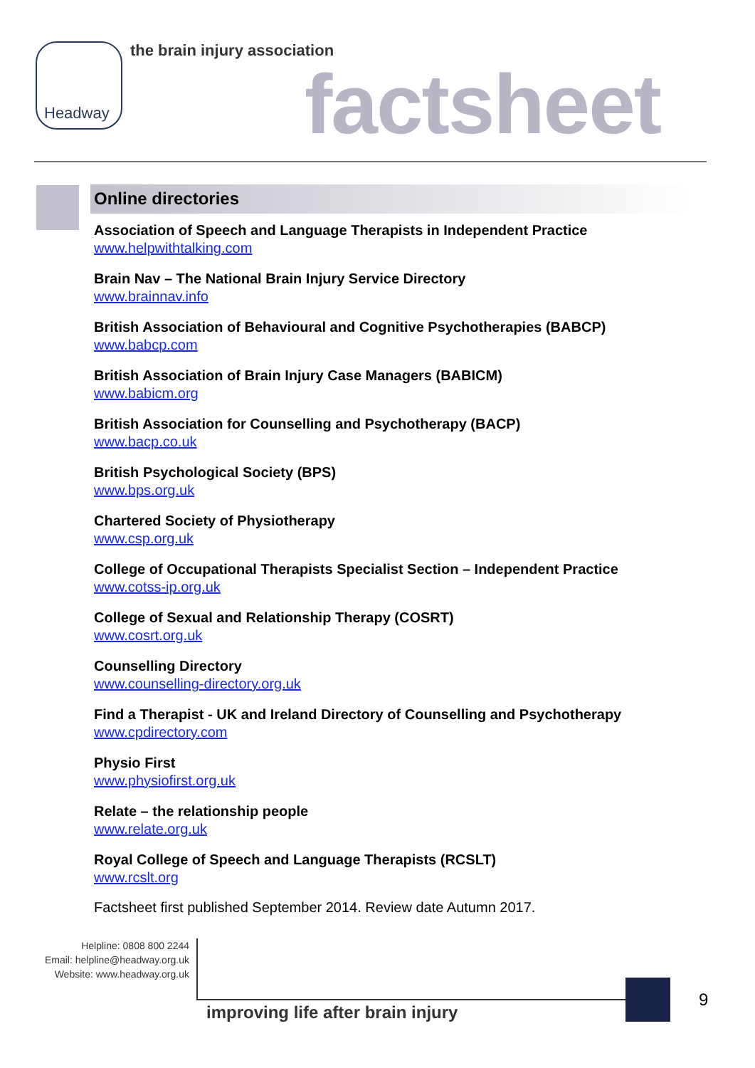Headway
the brain injury association
factsheet
Online directories
Association of Speech and Language Therapists in Independent Practice
www.helpwithtalking.com
Brain Nav – The National Brain Injury Service Directory
www.brainnav.info
British Association of Behavioural and Cognitive Psychotherapies (BABCP)
www.babcp.com
British Association of Brain Injury Case Managers (BABICM)
www.babicm.org
British Association for Counselling and Psychotherapy (BACP)
www.bacp.co.uk
British Psychological Society (BPS)
www.bps.org.uk
Chartered Society of Physiotherapy
www.csp.org.uk
College of Occupational Therapists Specialist Section – Independent Practice
www.cotss-ip.org.uk
College of Sexual and Relationship Therapy (COSRT)
www.cosrt.org.uk
Counselling Directory
www.counselling-directory.org.uk
Find a Therapist - UK and Ireland Directory of Counselling and Psychotherapy
www.cpdirectory.com
Physio First
www.physiofirst.org.uk
Relate – the relationship people
www.relate.org.uk
Royal College of Speech and Language Therapists (RCSLT)
www.rcslt.org
Factsheet first published September 2014. Review date Autumn 2017.
Helpline: 0808 800 2244
Email: helpline@headway.org.uk
Website: www.headway.org.uk
improving life after brain injury
9